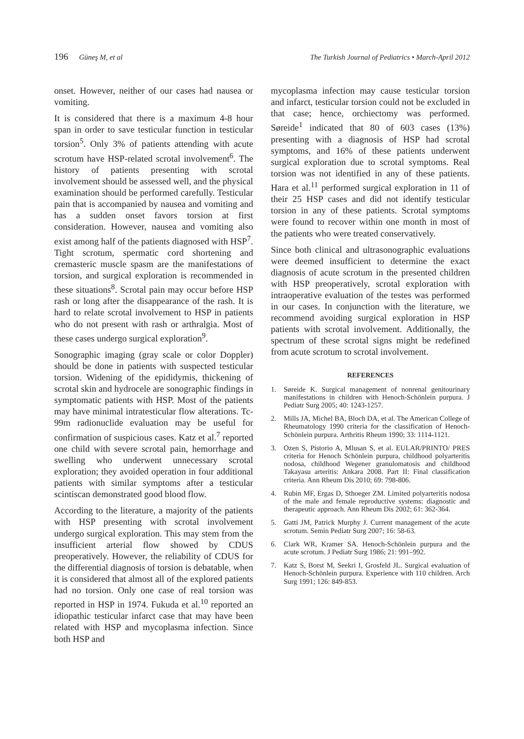196 Güneş M, et al The Turkish Journal of Pediatrics • March-April 2012
onset. However, neither of our cases had nausea or vomiting.
It is considered that there is a maximum 4-8 hour span in order to save testicular function in testicular torsion<sup>5</sup>. Only 3% of patients attending with acute scrotum have HSP-related scrotal involvement<sup>6</sup>. The history of patients presenting with scrotal involvement should be assessed well, and the physical examination should be performed carefully. Testicular pain that is accompanied by nausea and vomiting and has a sudden onset favors torsion at first consideration. However, nausea and vomiting also exist among half of the patients diagnosed with HSP<sup>7</sup>. Tight scrotum, spermatic cord shortening and cremasteric muscle spasm are the manifestations of torsion, and surgical exploration is recommended in these situations<sup>8</sup>. Scrotal pain may occur before HSP rash or long after the disappearance of the rash. It is hard to relate scrotal involvement to HSP in patients who do not present with rash or arthralgia. Most of these cases undergo surgical exploration<sup>9</sup>.
Sonographic imaging (gray scale or color Doppler) should be done in patients with suspected testicular torsion. Widening of the epididymis, thickening of scrotal skin and hydrocele are sonographic findings in symptomatic patients with HSP. Most of the patients may have minimal intratesticular flow alterations. Tc-99m radionuclide evaluation may be useful for confirmation of suspicious cases. Katz et al.<sup>7</sup> reported one child with severe scrotal pain, hemorrhage and swelling who underwent unnecessary scrotal exploration; they avoided operation in four additional patients with similar symptoms after a testicular scintiscan demonstrated good blood flow.
According to the literature, a majority of the patients with HSP presenting with scrotal involvement undergo surgical exploration. This may stem from the insufficient arterial flow showed by CDUS preoperatively. However, the reliability of CDUS for the differential diagnosis of torsion is debatable, when it is considered that almost all of the explored patients had no torsion. Only one case of real torsion was reported in HSP in 1974. Fukuda et al.<sup>10</sup> reported an idiopathic testicular infarct case that may have been related with HSP and mycoplasma infection. Since both HSP and
mycoplasma infection may cause testicular torsion and infarct, testicular torsion could not be excluded in that case; hence, orchiectomy was performed. Søreide<sup>1</sup> indicated that 80 of 603 cases (13%) presenting with a diagnosis of HSP had scrotal symptoms, and 16% of these patients underwent surgical exploration due to scrotal symptoms. Real torsion was not identified in any of these patients. Hara et al.<sup>11</sup> performed surgical exploration in 11 of their 25 HSP cases and did not identify testicular torsion in any of these patients. Scrotal symptoms were found to recover within one month in most of the patients who were treated conservatively.
Since both clinical and ultrasonographic evaluations were deemed insufficient to determine the exact diagnosis of acute scrotum in the presented children with HSP preoperatively, scrotal exploration with intraoperative evaluation of the testes was performed in our cases. In conjunction with the literature, we recommend avoiding surgical exploration in HSP patients with scrotal involvement. Additionally, the spectrum of these scrotal signs might be redefined from acute scrotum to scrotal involvement.
REFERENCES
1. Søreide K. Surgical management of nonrenal genitourinary manifestations in children with Henoch-Schönlein purpura. J Pediatr Surg 2005; 40: 1243-1257.
2. Mills JA, Michel BA, Bloch DA, et al. The American College of Rheumatology 1990 criteria for the classification of Henoch-Schönlein purpura. Arthritis Rheum 1990; 33: 1114-1121.
3. Ozen S, Pistorio A, Mlusan S, et al. EULAR/PRINTO/ PRES criteria for Henoch Schönlein purpura, childhood polyarteritis nodosa, childhood Wegener granulomatosis and childhood Takayasu arteritis: Ankara 2008. Part II: Final classification criteria. Ann Rheum Dis 2010; 69: 798-806.
4. Rubin MF, Ergas D, Sthoeger ZM. Limited polyarteritis nodosa of the male and female reproductive systems: diagnostic and therapeutic approach. Ann Rheum Dis 2002; 61: 362-364.
5. Gatti JM, Patrick Murphy J. Current management of the acute scrotum. Semin Pediatr Surg 2007; 16: 58-63.
6. Clark WR, Kramer SA. Henoch-Schönlein purpura and the acute scrotum. J Pediatr Surg 1986; 21: 991–992.
7. Katz S, Borst M, Seekri I, Grosfeld JL. Surgical evaluation of Henoch-Schönlein purpura. Experience with 110 children. Arch Surg 1991; 126: 849-853.